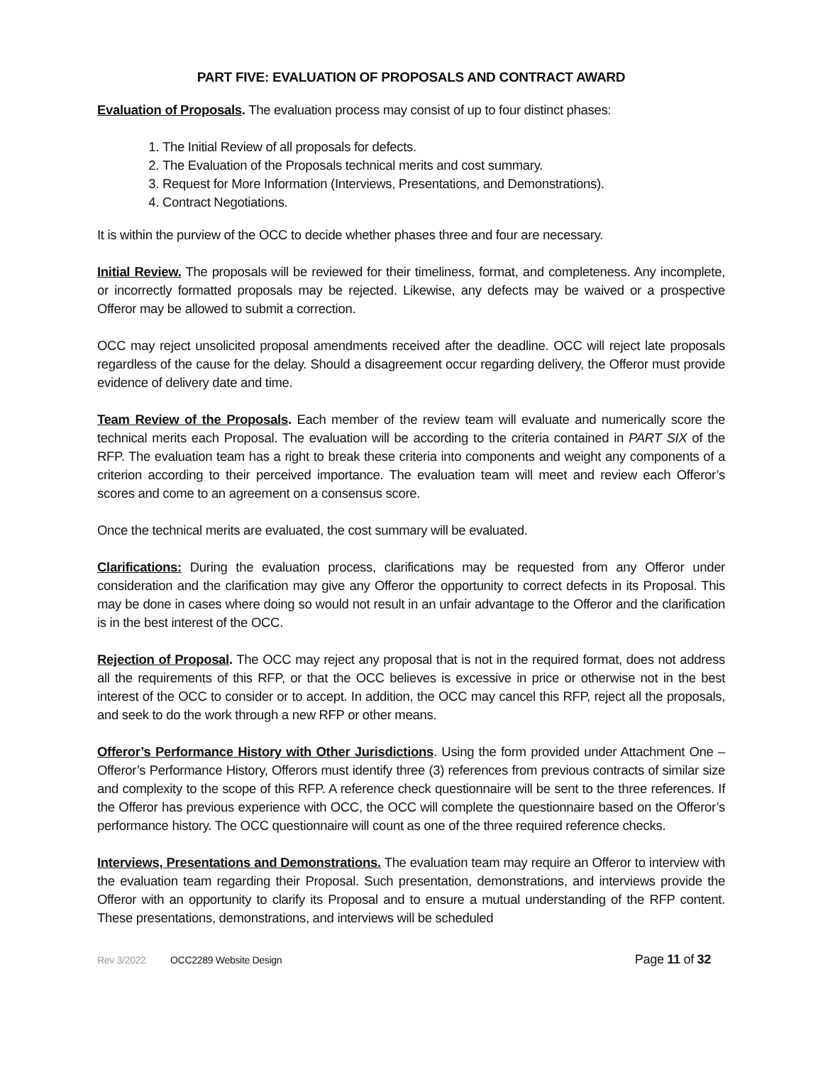PART FIVE: EVALUATION OF PROPOSALS AND CONTRACT AWARD
Evaluation of Proposals. The evaluation process may consist of up to four distinct phases:
1. The Initial Review of all proposals for defects.
2. The Evaluation of the Proposals technical merits and cost summary.
3. Request for More Information (Interviews, Presentations, and Demonstrations).
4. Contract Negotiations.
It is within the purview of the OCC to decide whether phases three and four are necessary.
Initial Review. The proposals will be reviewed for their timeliness, format, and completeness. Any incomplete, or incorrectly formatted proposals may be rejected. Likewise, any defects may be waived or a prospective Offeror may be allowed to submit a correction.
OCC may reject unsolicited proposal amendments received after the deadline. OCC will reject late proposals regardless of the cause for the delay. Should a disagreement occur regarding delivery, the Offeror must provide evidence of delivery date and time.
Team Review of the Proposals. Each member of the review team will evaluate and numerically score the technical merits each Proposal. The evaluation will be according to the criteria contained in PART SIX of the RFP. The evaluation team has a right to break these criteria into components and weight any components of a criterion according to their perceived importance. The evaluation team will meet and review each Offeror’s scores and come to an agreement on a consensus score.
Once the technical merits are evaluated, the cost summary will be evaluated.
Clarifications: During the evaluation process, clarifications may be requested from any Offeror under consideration and the clarification may give any Offeror the opportunity to correct defects in its Proposal. This may be done in cases where doing so would not result in an unfair advantage to the Offeror and the clarification is in the best interest of the OCC.
Rejection of Proposal. The OCC may reject any proposal that is not in the required format, does not address all the requirements of this RFP, or that the OCC believes is excessive in price or otherwise not in the best interest of the OCC to consider or to accept. In addition, the OCC may cancel this RFP, reject all the proposals, and seek to do the work through a new RFP or other means.
Offeror’s Performance History with Other Jurisdictions. Using the form provided under Attachment One – Offeror’s Performance History, Offerors must identify three (3) references from previous contracts of similar size and complexity to the scope of this RFP. A reference check questionnaire will be sent to the three references. If the Offeror has previous experience with OCC, the OCC will complete the questionnaire based on the Offeror’s performance history. The OCC questionnaire will count as one of the three required reference checks.
Interviews, Presentations and Demonstrations. The evaluation team may require an Offeror to interview with the evaluation team regarding their Proposal. Such presentation, demonstrations, and interviews provide the Offeror with an opportunity to clarify its Proposal and to ensure a mutual understanding of the RFP content. These presentations, demonstrations, and interviews will be scheduled
Rev 3/2022 OCC2289 Website Design Page 11 of 32